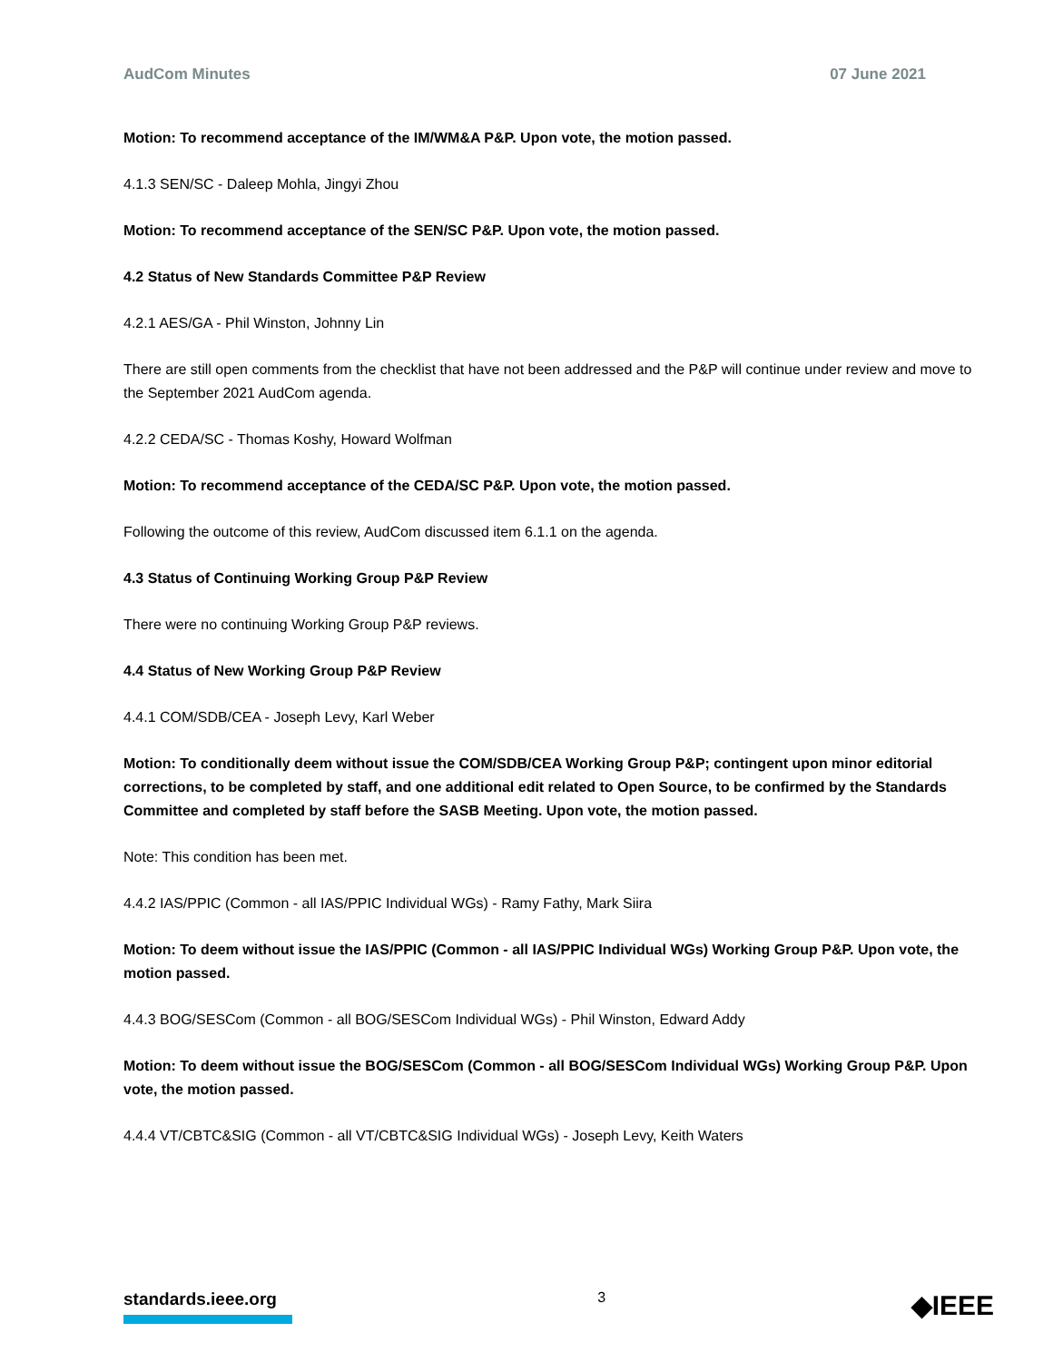AudCom Minutes 07 June 2021
Motion: To recommend acceptance of the IM/WM&A P&P. Upon vote, the motion passed.
4.1.3 SEN/SC - Daleep Mohla, Jingyi Zhou
Motion: To recommend acceptance of the SEN/SC P&P. Upon vote, the motion passed.
4.2 Status of New Standards Committee P&P Review
4.2.1 AES/GA - Phil Winston, Johnny Lin
There are still open comments from the checklist that have not been addressed and the P&P will continue under review and move to the September 2021 AudCom agenda.
4.2.2 CEDA/SC - Thomas Koshy, Howard Wolfman
Motion: To recommend acceptance of the CEDA/SC P&P. Upon vote, the motion passed.
Following the outcome of this review, AudCom discussed item 6.1.1 on the agenda.
4.3 Status of Continuing Working Group P&P Review
There were no continuing Working Group P&P reviews.
4.4 Status of New Working Group P&P Review
4.4.1 COM/SDB/CEA - Joseph Levy, Karl Weber
Motion: To conditionally deem without issue the COM/SDB/CEA Working Group P&P; contingent upon minor editorial corrections, to be completed by staff, and one additional edit related to Open Source, to be confirmed by the Standards Committee and completed by staff before the SASB Meeting. Upon vote, the motion passed.
Note: This condition has been met.
4.4.2 IAS/PPIC (Common - all IAS/PPIC Individual WGs) - Ramy Fathy, Mark Siira
Motion: To deem without issue the IAS/PPIC (Common - all IAS/PPIC Individual WGs) Working Group P&P. Upon vote, the motion passed.
4.4.3 BOG/SESCom (Common - all BOG/SESCom Individual WGs) - Phil Winston, Edward Addy
Motion: To deem without issue the BOG/SESCom (Common - all BOG/SESCom Individual WGs) Working Group P&P. Upon vote, the motion passed.
4.4.4 VT/CBTC&SIG (Common - all VT/CBTC&SIG Individual WGs) - Joseph Levy, Keith Waters
standards.ieee.org
3
◆IEEE